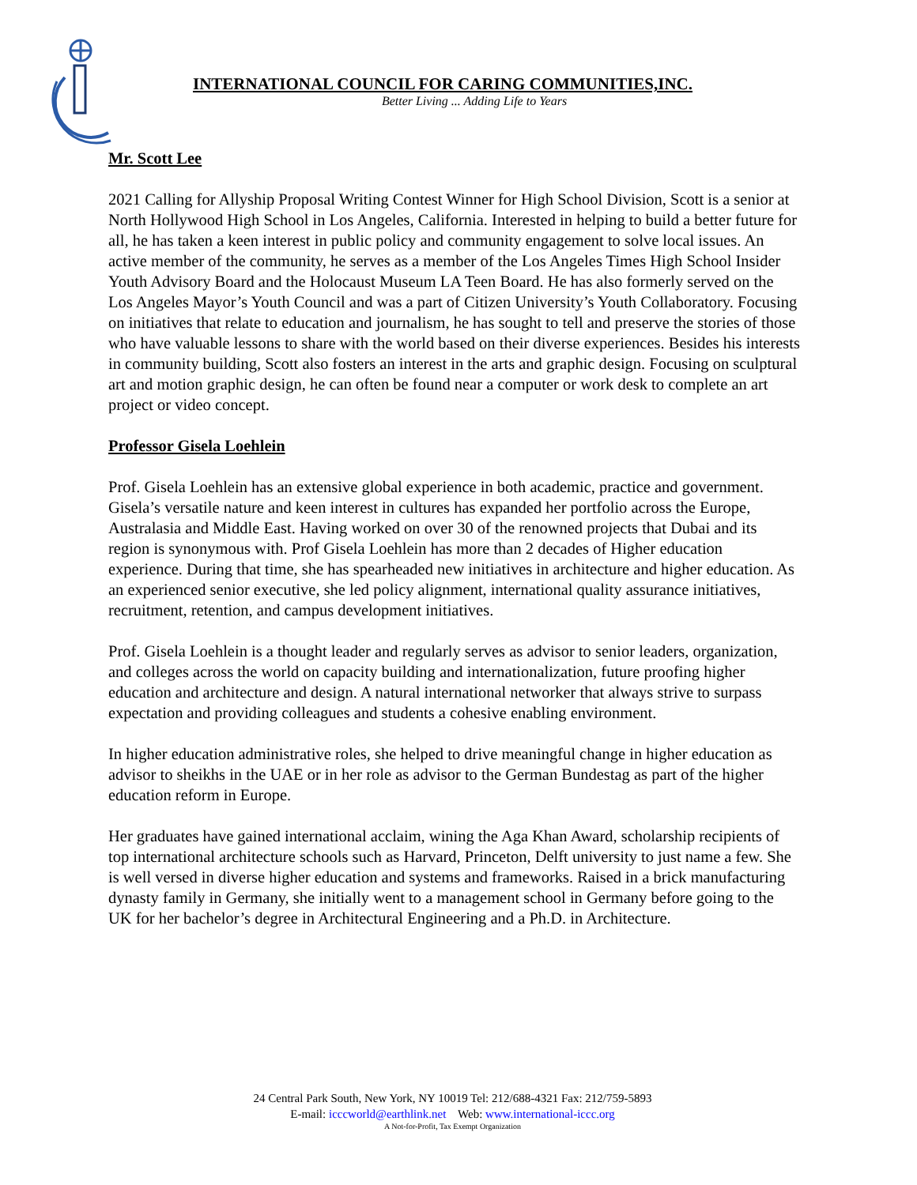INTERNATIONAL COUNCIL FOR CARING COMMUNITIES,INC.
Better Living ... Adding Life to Years
Mr. Scott Lee
2021 Calling for Allyship Proposal Writing Contest Winner for High School Division, Scott is a senior at North Hollywood High School in Los Angeles, California. Interested in helping to build a better future for all, he has taken a keen interest in public policy and community engagement to solve local issues. An active member of the community, he serves as a member of the Los Angeles Times High School Insider Youth Advisory Board and the Holocaust Museum LA Teen Board. He has also formerly served on the Los Angeles Mayor’s Youth Council and was a part of Citizen University’s Youth Collaboratory. Focusing on initiatives that relate to education and journalism, he has sought to tell and preserve the stories of those who have valuable lessons to share with the world based on their diverse experiences. Besides his interests in community building, Scott also fosters an interest in the arts and graphic design. Focusing on sculptural art and motion graphic design, he can often be found near a computer or work desk to complete an art project or video concept.
Professor Gisela Loehlein
Prof. Gisela Loehlein has an extensive global experience in both academic, practice and government. Gisela’s versatile nature and keen interest in cultures has expanded her portfolio across the Europe, Australasia and Middle East. Having worked on over 30 of the renowned projects that Dubai and its region is synonymous with. Prof Gisela Loehlein has more than 2 decades of Higher education experience. During that time, she has spearheaded new initiatives in architecture and higher education. As an experienced senior executive, she led policy alignment, international quality assurance initiatives, recruitment, retention, and campus development initiatives.
Prof. Gisela Loehlein is a thought leader and regularly serves as advisor to senior leaders, organization, and colleges across the world on capacity building and internationalization, future proofing higher education and architecture and design. A natural international networker that always strive to surpass expectation and providing colleagues and students a cohesive enabling environment.
In higher education administrative roles, she helped to drive meaningful change in higher education as advisor to sheikhs in the UAE or in her role as advisor to the German Bundestag as part of the higher education reform in Europe.
Her graduates have gained international acclaim, wining the Aga Khan Award, scholarship recipients of top international architecture schools such as Harvard, Princeton, Delft university to just name a few. She is well versed in diverse higher education and systems and frameworks. Raised in a brick manufacturing dynasty family in Germany, she initially went to a management school in Germany before going to the UK for her bachelor’s degree in Architectural Engineering and a Ph.D. in Architecture.
24 Central Park South, New York, NY 10019 Tel: 212/688-4321 Fax: 212/759-5893
E-mail: icccworld@earthlink.net Web: www.international-iccc.org
A Not-for-Profit, Tax Exempt Organization